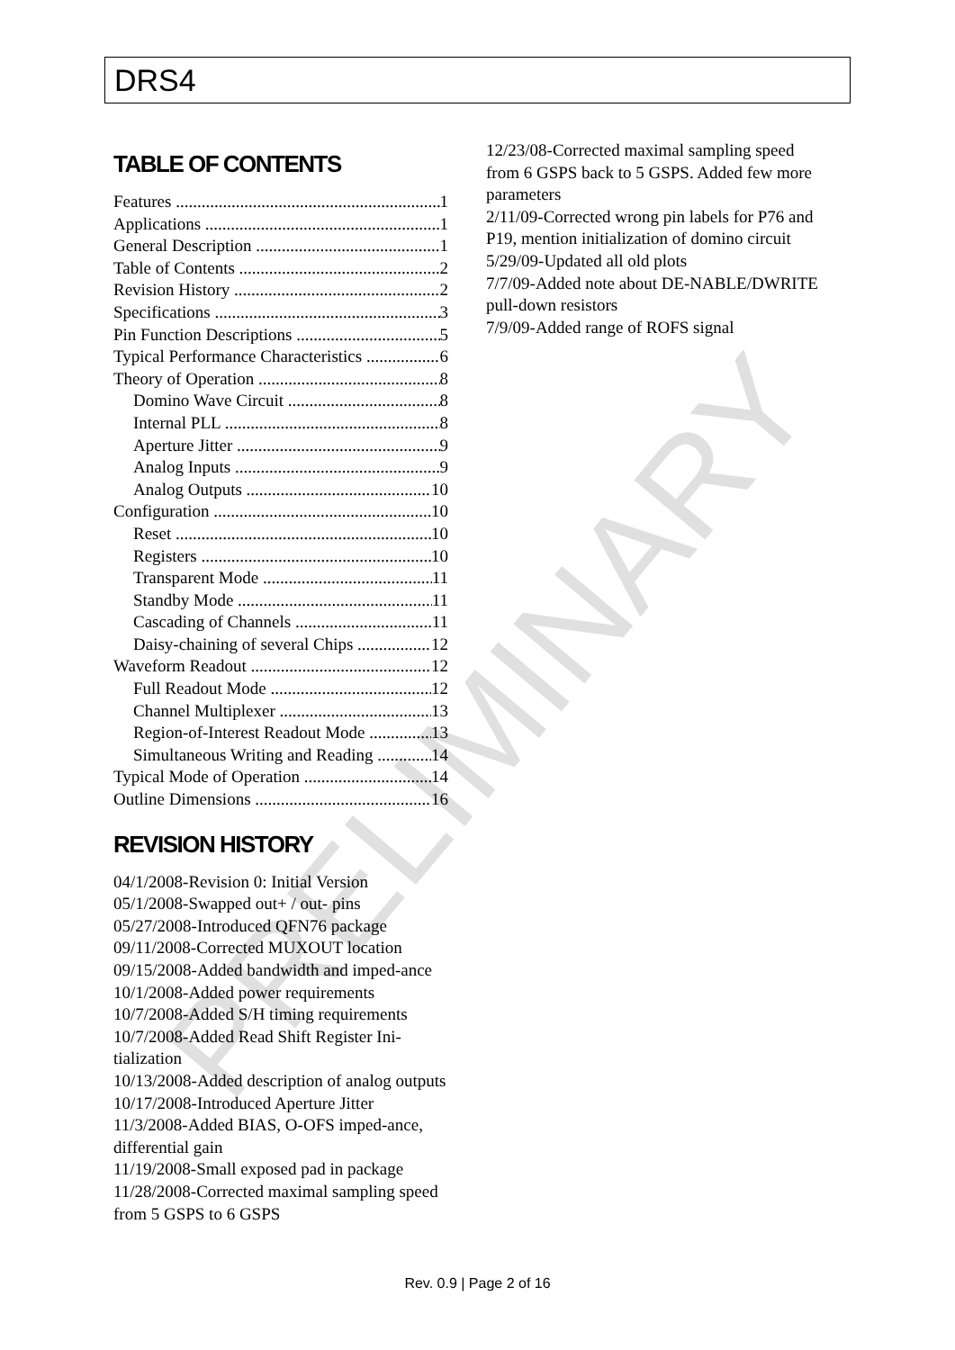DRS4
TABLE OF CONTENTS
Features 1
Applications 1
General Description 1
Table of Contents 2
Revision History 2
Specifications 3
Pin Function Descriptions 5
Typical Performance Characteristics 6
Theory of Operation 8
Domino Wave Circuit 8
Internal PLL 8
Aperture Jitter 9
Analog Inputs 9
Analog Outputs 10
Configuration 10
Reset 10
Registers 10
Transparent Mode 11
Standby Mode 11
Cascading of Channels 11
Daisy-chaining of several Chips 12
Waveform Readout 12
Full Readout Mode 12
Channel Multiplexer 13
Region-of-Interest Readout Mode 13
Simultaneous Writing and Reading 14
Typical Mode of Operation 14
Outline Dimensions 16
REVISION HISTORY
04/1/2008-Revision 0: Initial Version
05/1/2008-Swapped out+ / out- pins
05/27/2008-Introduced QFN76 package
09/11/2008-Corrected MUXOUT location
09/15/2008-Added bandwidth and imped-ance
10/1/2008-Added power requirements
10/7/2008-Added S/H timing requirements
10/7/2008-Added Read Shift Register Ini-tialization
10/13/2008-Added description of analog outputs
10/17/2008-Introduced Aperture Jitter
11/3/2008-Added BIAS, O-OFS imped-ance, differential gain
11/19/2008-Small exposed pad in package
11/28/2008-Corrected maximal sampling speed from 5 GSPS to 6 GSPS
12/23/08-Corrected maximal sampling speed from 6 GSPS back to 5 GSPS. Added few more parameters
2/11/09-Corrected wrong pin labels for P76 and P19, mention initialization of domino circuit
5/29/09-Updated all old plots
7/7/09-Added note about DE-NABLE/DWRITE pull-down resistors
7/9/09-Added range of ROFS signal
PRELIMINARY
Rev. 0.9 | Page 2 of 16